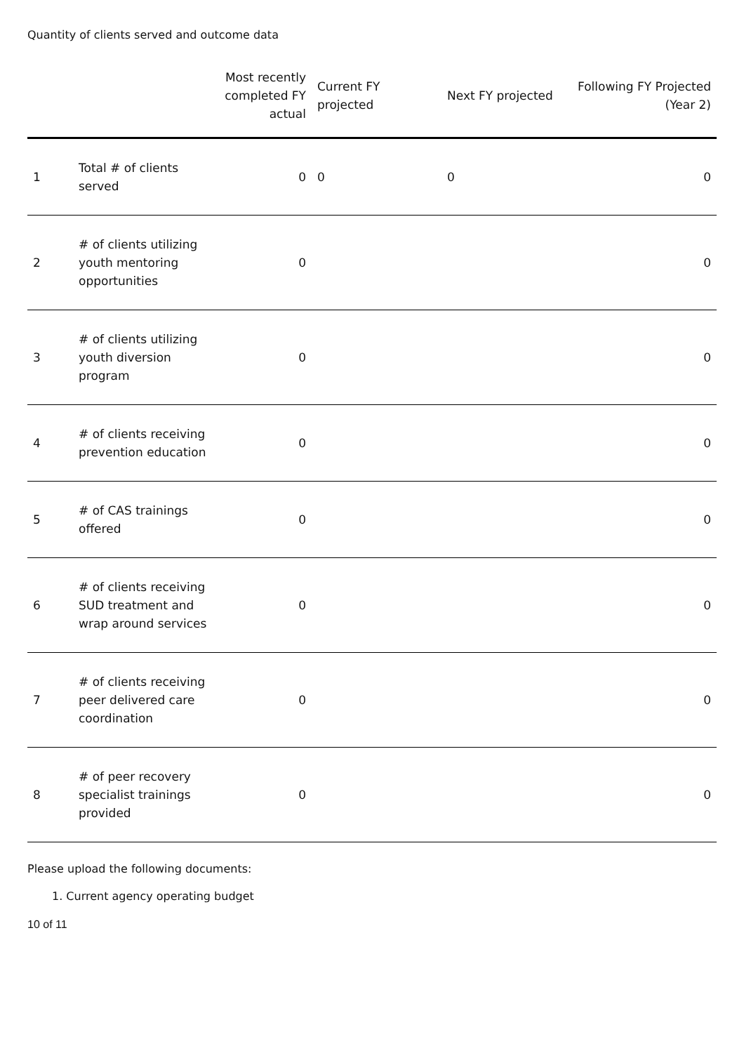Quantity of clients served and outcome data
| | | Most recently completed FY actual | Current FY projected | Next FY projected | Following FY Projected (Year 2) |
| --- | --- | --- | --- | --- | --- |
| 1 | Total # of clients served | 0 | 0 | 0 | 0 |
| 2 | # of clients utilizing youth mentoring opportunities | 0 | | | 0 |
| 3 | # of clients utilizing youth diversion program | 0 | | | 0 |
| 4 | # of clients receiving prevention education | 0 | | | 0 |
| 5 | # of CAS trainings offered | 0 | | | 0 |
| 6 | # of clients receiving SUD treatment and wrap around services | 0 | | | 0 |
| 7 | # of clients receiving peer delivered care coordination | 0 | | | 0 |
| 8 | # of peer recovery specialist trainings provided | 0 | | | 0 |
Please upload the following documents:
1. Current agency operating budget
10 of 11